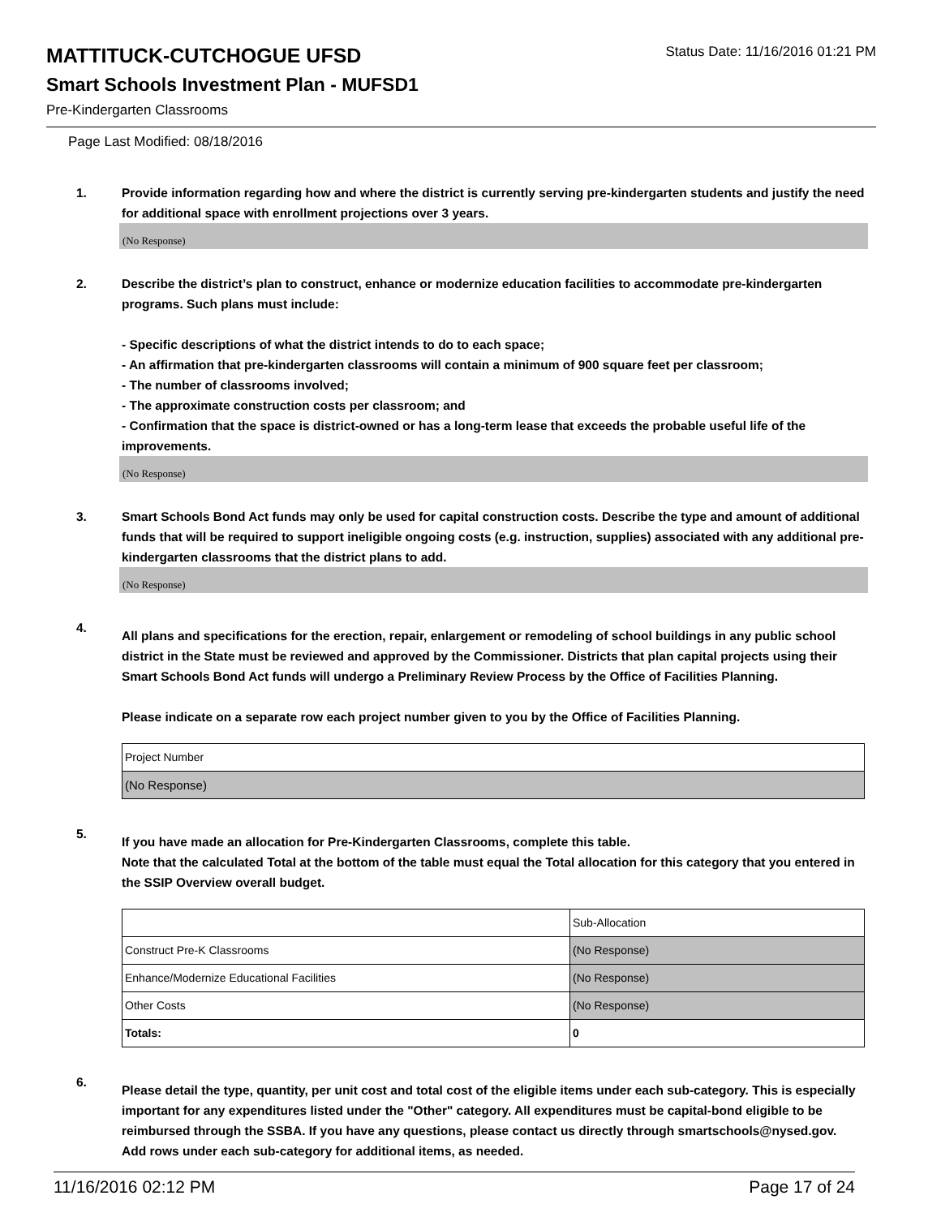MATTITUCK-CUTCHOGUE UFSD
Status Date: 11/16/2016 01:21 PM
Smart Schools Investment Plan - MUFSD1
Pre-Kindergarten Classrooms
Page Last Modified: 08/18/2016
1. Provide information regarding how and where the district is currently serving pre-kindergarten students and justify the need for additional space with enrollment projections over 3 years.
(No Response)
2. Describe the district’s plan to construct, enhance or modernize education facilities to accommodate pre-kindergarten programs. Such plans must include:
- Specific descriptions of what the district intends to do to each space;
- An affirmation that pre-kindergarten classrooms will contain a minimum of 900 square feet per classroom;
- The number of classrooms involved;
- The approximate construction costs per classroom; and
- Confirmation that the space is district-owned or has a long-term lease that exceeds the probable useful life of the improvements.
(No Response)
3. Smart Schools Bond Act funds may only be used for capital construction costs. Describe the type and amount of additional funds that will be required to support ineligible ongoing costs (e.g. instruction, supplies) associated with any additional pre-kindergarten classrooms that the district plans to add.
(No Response)
4.
All plans and specifications for the erection, repair, enlargement or remodeling of school buildings in any public school district in the State must be reviewed and approved by the Commissioner. Districts that plan capital projects using their Smart Schools Bond Act funds will undergo a Preliminary Review Process by the Office of Facilities Planning.
Please indicate on a separate row each project number given to you by the Office of Facilities Planning.
| Project Number |
| (No Response) |
5.
If you have made an allocation for Pre-Kindergarten Classrooms, complete this table.
Note that the calculated Total at the bottom of the table must equal the Total allocation for this category that you entered in the SSIP Overview overall budget.
| | Sub-Allocation |
| Construct Pre-K Classrooms | (No Response) |
| Enhance/Modernize Educational Facilities | (No Response) |
| Other Costs | (No Response) |
| Totals: | 0 |
6.
Please detail the type, quantity, per unit cost and total cost of the eligible items under each sub-category. This is especially important for any expenditures listed under the "Other" category. All expenditures must be capital-bond eligible to be reimbursed through the SSBA. If you have any questions, please contact us directly through smartschools@nysed.gov.
Add rows under each sub-category for additional items, as needed.
11/16/2016 02:12 PM Page 17 of 24